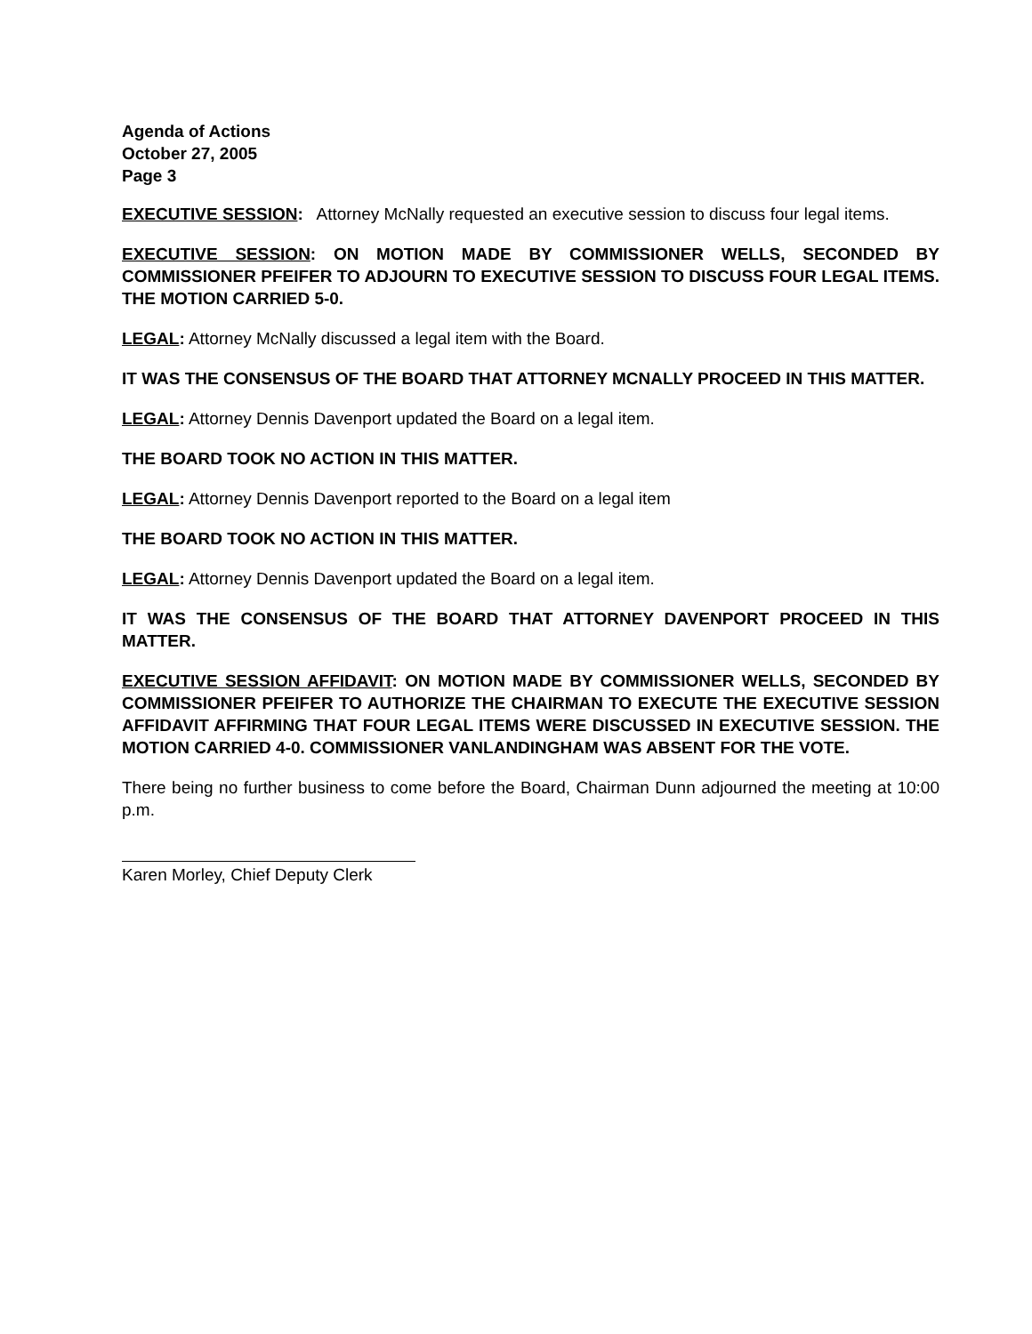Agenda of Actions
October 27, 2005
Page 3
EXECUTIVE SESSION: Attorney McNally requested an executive session to discuss four legal items.
EXECUTIVE SESSION: ON MOTION MADE BY COMMISSIONER WELLS, SECONDED BY COMMISSIONER PFEIFER TO ADJOURN TO EXECUTIVE SESSION TO DISCUSS FOUR LEGAL ITEMS. THE MOTION CARRIED 5-0.
LEGAL: Attorney McNally discussed a legal item with the Board.
IT WAS THE CONSENSUS OF THE BOARD THAT ATTORNEY MCNALLY PROCEED IN THIS MATTER.
LEGAL: Attorney Dennis Davenport updated the Board on a legal item.
THE BOARD TOOK NO ACTION IN THIS MATTER.
LEGAL: Attorney Dennis Davenport reported to the Board on a legal item
THE BOARD TOOK NO ACTION IN THIS MATTER.
LEGAL: Attorney Dennis Davenport updated the Board on a legal item.
IT WAS THE CONSENSUS OF THE BOARD THAT ATTORNEY DAVENPORT PROCEED IN THIS MATTER.
EXECUTIVE SESSION AFFIDAVIT: ON MOTION MADE BY COMMISSIONER WELLS, SECONDED BY COMMISSIONER PFEIFER TO AUTHORIZE THE CHAIRMAN TO EXECUTE THE EXECUTIVE SESSION AFFIDAVIT AFFIRMING THAT FOUR LEGAL ITEMS WERE DISCUSSED IN EXECUTIVE SESSION. THE MOTION CARRIED 4-0. COMMISSIONER VANLANDINGHAM WAS ABSENT FOR THE VOTE.
There being no further business to come before the Board, Chairman Dunn adjourned the meeting at 10:00 p.m.
Karen Morley, Chief Deputy Clerk